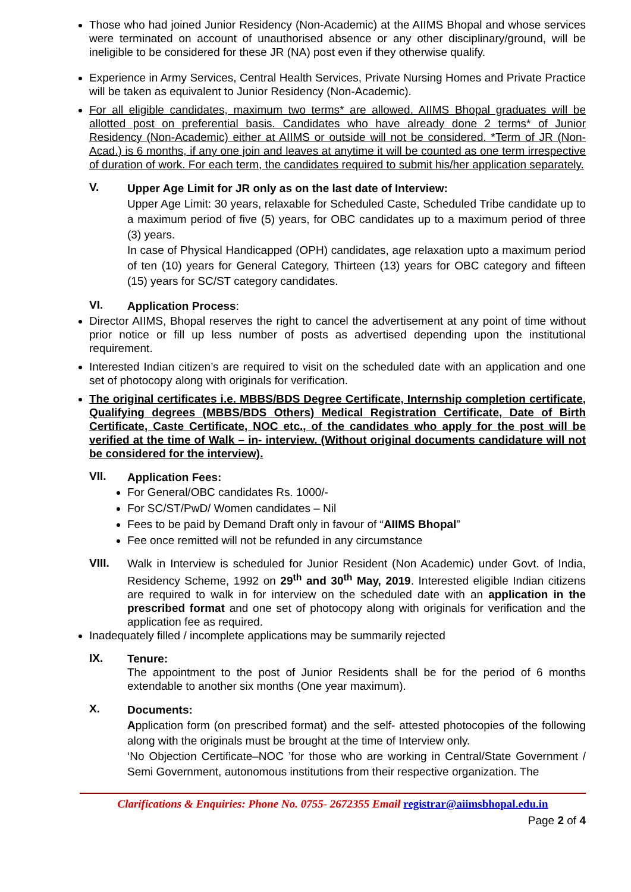Those who had joined Junior Residency (Non-Academic) at the AIIMS Bhopal and whose services were terminated on account of unauthorised absence or any other disciplinary/ground, will be ineligible to be considered for these JR (NA) post even if they otherwise qualify.
Experience in Army Services, Central Health Services, Private Nursing Homes and Private Practice will be taken as equivalent to Junior Residency (Non-Academic).
For all eligible candidates, maximum two terms* are allowed. AIIMS Bhopal graduates will be allotted post on preferential basis. Candidates who have already done 2 terms* of Junior Residency (Non-Academic) either at AIIMS or outside will not be considered. *Term of JR (Non-Acad.) is 6 months, if any one join and leaves at anytime it will be counted as one term irrespective of duration of work. For each term, the candidates required to submit his/her application separately.
V.
Upper Age Limit for JR only as on the last date of Interview:
Upper Age Limit: 30 years, relaxable for Scheduled Caste, Scheduled Tribe candidate up to a maximum period of five (5) years, for OBC candidates up to a maximum period of three (3) years.
In case of Physical Handicapped (OPH) candidates, age relaxation upto a maximum period of ten (10) years for General Category, Thirteen (13) years for OBC category and fifteen (15) years for SC/ST category candidates.
VI.
Application Process:
Director AIIMS, Bhopal reserves the right to cancel the advertisement at any point of time without prior notice or fill up less number of posts as advertised depending upon the institutional requirement.
Interested Indian citizen’s are required to visit on the scheduled date with an application and one set of photocopy along with originals for verification.
The original certificates i.e. MBBS/BDS Degree Certificate, Internship completion certificate, Qualifying degrees (MBBS/BDS Others) Medical Registration Certificate, Date of Birth Certificate, Caste Certificate, NOC etc., of the candidates who apply for the post will be verified at the time of Walk – in- interview. (Without original documents candidature will not be considered for the interview).
VII.
Application Fees:
For General/OBC candidates Rs. 1000/-
For SC/ST/PwD/ Women candidates – Nil
Fees to be paid by Demand Draft only in favour of “AIIMS Bhopal”
Fee once remitted will not be refunded in any circumstance
VIII.
Walk in Interview is scheduled for Junior Resident (Non Academic) under Govt. of India, Residency Scheme, 1992 on 29<sup>th</sup> and 30<sup>th</sup> May, 2019. Interested eligible Indian citizens are required to walk in for interview on the scheduled date with an application in the prescribed format and one set of photocopy along with originals for verification and the application fee as required.
Inadequately filled / incomplete applications may be summarily rejected
IX.
Tenure:
The appointment to the post of Junior Residents shall be for the period of 6 months extendable to another six months (One year maximum).
X.
Documents:
Application form (on prescribed format) and the self- attested photocopies of the following along with the originals must be brought at the time of Interview only.
‘No Objection Certificate–NOC ’for those who are working in Central/State Government / Semi Government, autonomous institutions from their respective organization. The
Clarifications & Enquiries: Phone No. 0755- 2672355 Email registrar@aiimsbhopal.edu.in
Page 2 of 4